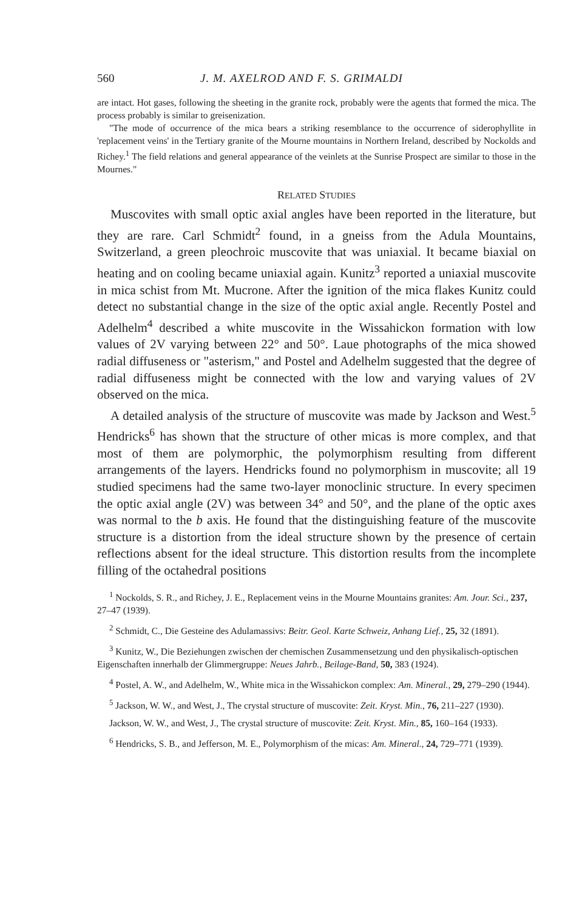560 J. M. AXELROD AND F. S. GRIMALDI
are intact. Hot gases, following the sheeting in the granite rock, probably were the agents that formed the mica. The process probably is similar to greisenization.
"The mode of occurrence of the mica bears a striking resemblance to the occurrence of siderophyllite in 'replacement veins' in the Tertiary granite of the Mourne mountains in Northern Ireland, described by Nockolds and Richey.<sup>1</sup> The field relations and general appearance of the veinlets at the Sunrise Prospect are similar to those in the Mournes."
RELATED STUDIES
Muscovites with small optic axial angles have been reported in the literature, but they are rare. Carl Schmidt<sup>2</sup> found, in a gneiss from the Adula Mountains, Switzerland, a green pleochroic muscovite that was uniaxial. It became biaxial on heating and on cooling became uniaxial again. Kunitz<sup>3</sup> reported a uniaxial muscovite in mica schist from Mt. Mucrone. After the ignition of the mica flakes Kunitz could detect no substantial change in the size of the optic axial angle. Recently Postel and Adelhelm<sup>4</sup> described a white muscovite in the Wissahickon formation with low values of 2V varying between 22° and 50°. Laue photographs of the mica showed radial diffuseness or "asterism," and Postel and Adelhelm suggested that the degree of radial diffuseness might be connected with the low and varying values of 2V observed on the mica.
A detailed analysis of the structure of muscovite was made by Jackson and West.<sup>5</sup> Hendricks<sup>6</sup> has shown that the structure of other micas is more complex, and that most of them are polymorphic, the polymorphism resulting from different arrangements of the layers. Hendricks found no polymorphism in muscovite; all 19 studied specimens had the same two-layer monoclinic structure. In every specimen the optic axial angle (2V) was between 34° and 50°, and the plane of the optic axes was normal to the b axis. He found that the distinguishing feature of the muscovite structure is a distortion from the ideal structure shown by the presence of certain reflections absent for the ideal structure. This distortion results from the incomplete filling of the octahedral positions
<sup>1</sup> Nockolds, S. R., and Richey, J. E., Replacement veins in the Mourne Mountains granites: Am. Jour. Sci., 237, 27–47 (1939).
<sup>2</sup> Schmidt, C., Die Gesteine des Adulamassivs: Beitr. Geol. Karte Schweiz, Anhang Lief., 25, 32 (1891).
<sup>3</sup> Kunitz, W., Die Beziehungen zwischen der chemischen Zusammensetzung und den physikalisch-optischen Eigenschaften innerhalb der Glimmergruppe: Neues Jahrb., Beilage-Band, 50, 383 (1924).
<sup>4</sup> Postel, A. W., and Adelhelm, W., White mica in the Wissahickon complex: Am. Mineral., 29, 279–290 (1944).
<sup>5</sup> Jackson, W. W., and West, J., The crystal structure of muscovite: Zeit. Kryst. Min., 76, 211–227 (1930).
Jackson, W. W., and West, J., The crystal structure of muscovite: Zeit. Kryst. Min., 85, 160–164 (1933).
<sup>6</sup> Hendricks, S. B., and Jefferson, M. E., Polymorphism of the micas: Am. Mineral., 24, 729–771 (1939).